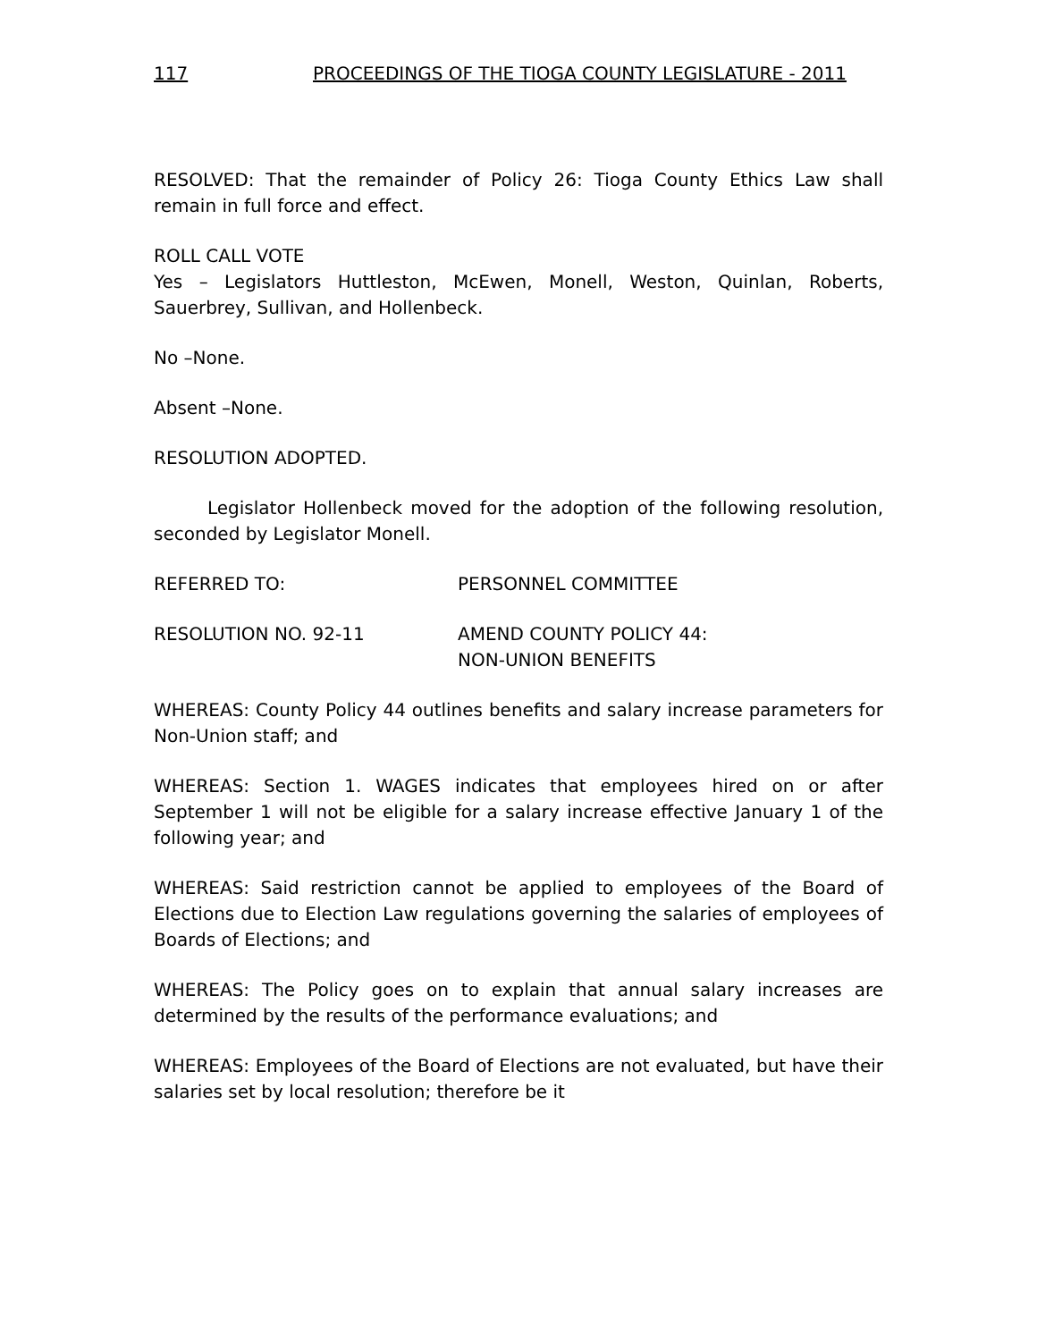117 PROCEEDINGS OF THE TIOGA COUNTY LEGISLATURE - 2011
RESOLVED: That the remainder of Policy 26: Tioga County Ethics Law shall remain in full force and effect.
ROLL CALL VOTE
Yes – Legislators Huttleston, McEwen, Monell, Weston, Quinlan, Roberts, Sauerbrey, Sullivan, and Hollenbeck.
No –None.
Absent –None.
RESOLUTION ADOPTED.
Legislator Hollenbeck moved for the adoption of the following resolution, seconded by Legislator Monell.
REFERRED TO: PERSONNEL COMMITTEE
RESOLUTION NO. 92-11 AMEND COUNTY POLICY 44:
NON-UNION BENEFITS
WHEREAS: County Policy 44 outlines benefits and salary increase parameters for Non-Union staff; and
WHEREAS: Section 1. WAGES indicates that employees hired on or after September 1 will not be eligible for a salary increase effective January 1 of the following year; and
WHEREAS: Said restriction cannot be applied to employees of the Board of Elections due to Election Law regulations governing the salaries of employees of Boards of Elections; and
WHEREAS: The Policy goes on to explain that annual salary increases are determined by the results of the performance evaluations; and
WHEREAS: Employees of the Board of Elections are not evaluated, but have their salaries set by local resolution; therefore be it